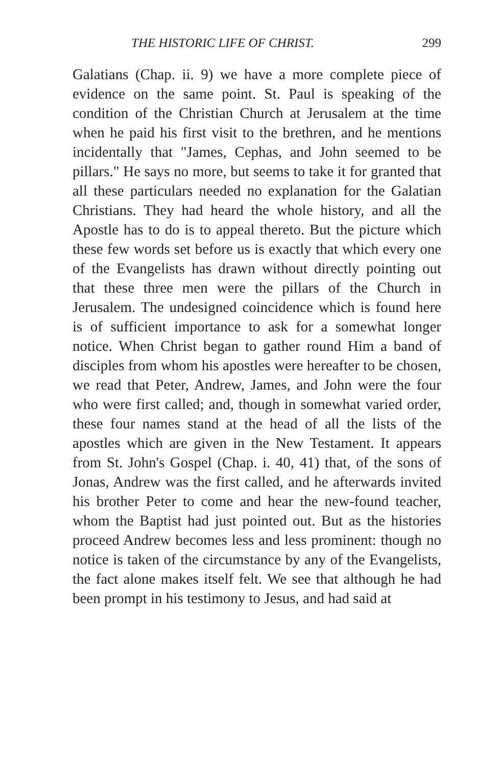THE HISTORIC LIFE OF CHRIST. 299
Galatians (Chap. ii. 9) we have a more complete piece of evidence on the same point. St. Paul is speaking of the condition of the Christian Church at Jerusalem at the time when he paid his first visit to the brethren, and he mentions incidentally that "James, Cephas, and John seemed to be pillars." He says no more, but seems to take it for granted that all these particulars needed no explanation for the Galatian Christians. They had heard the whole history, and all the Apostle has to do is to appeal thereto. But the picture which these few words set before us is exactly that which every one of the Evangelists has drawn without directly pointing out that these three men were the pillars of the Church in Jerusalem. The undesigned coincidence which is found here is of sufficient importance to ask for a somewhat longer notice. When Christ began to gather round Him a band of disciples from whom his apostles were hereafter to be chosen, we read that Peter, Andrew, James, and John were the four who were first called; and, though in somewhat varied order, these four names stand at the head of all the lists of the apostles which are given in the New Testament. It appears from St. John's Gospel (Chap. i. 40, 41) that, of the sons of Jonas, Andrew was the first called, and he afterwards invited his brother Peter to come and hear the new-found teacher, whom the Baptist had just pointed out. But as the histories proceed Andrew becomes less and less prominent: though no notice is taken of the circumstance by any of the Evangelists, the fact alone makes itself felt. We see that although he had been prompt in his testimony to Jesus, and had said at